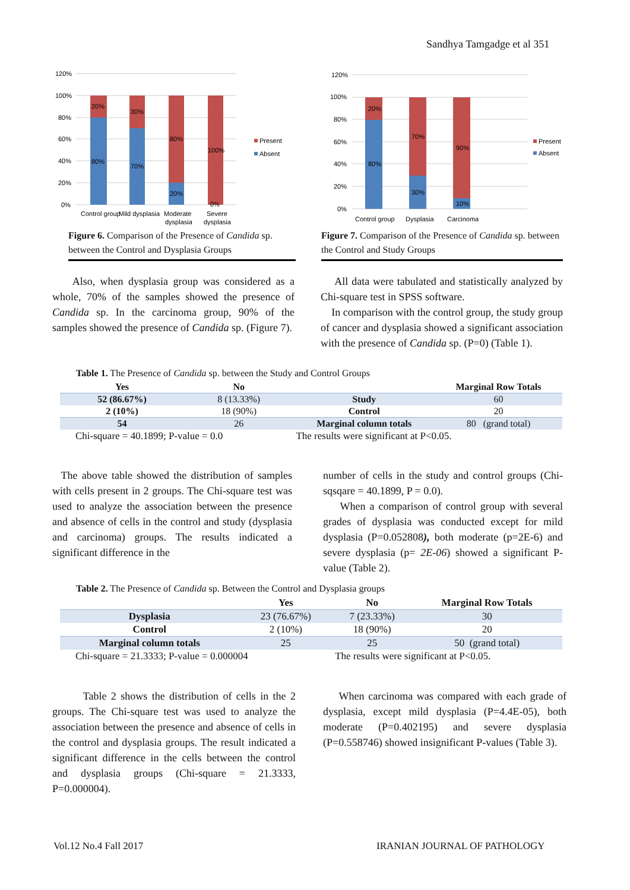Sandhya Tamgadge et al 351
120%
100%
80%
60%
40%
20%
0%
20%
80%
30%
70%
80%
20%
100%
0%
Present
Absent
Control group
Mild dysplasia
Moderate
dysplasia
Severe
dysplasia
Figure 6. Comparison of the Presence of Candida sp. between the Control and Dysplasia Groups
120%
100%
80%
60%
40%
20%
0%
20%
80%
70%
30%
90%
10%
Present
Absent
Control group
Dysplasia
Carcinoma
Figure 7. Comparison of the Presence of Candida sp. between the Control and Study Groups
Also, when dysplasia group was considered as a whole, 70% of the samples showed the presence of Candida sp. In the carcinoma group, 90% of the samples showed the presence of Candida sp. (Figure 7).
All data were tabulated and statistically analyzed by Chi-square test in SPSS software.
In comparison with the control group, the study group of cancer and dysplasia showed a significant association with the presence of Candida sp. (P=0) (Table 1).
Table 1. The Presence of Candida sp. between the Study and Control Groups
| Yes | No | | Marginal Row Totals |
| --- | --- | --- | --- |
| 52 (86.67%) | 8 (13.33%) | Study | 60 |
| 2 (10%) | 18 (90%) | Control | 20 |
| 54 | 26 | Marginal column totals | 80 (grand total) |
| Chi-square = 40.1899; P-value = 0.0 | | The results were significant at P<0.05. | |
The above table showed the distribution of samples with cells present in 2 groups. The Chi-square test was used to analyze the association between the presence and absence of cells in the control and study (dysplasia and carcinoma) groups. The results indicated a significant difference in the
number of cells in the study and control groups (Chi-sqsqare = 40.1899, P = 0.0).
When a comparison of control group with several grades of dysplasia was conducted except for mild dysplasia (P=0.052808), both moderate (p=2E-6) and severe dysplasia (p= 2E-06) showed a significant P-value (Table 2).
Table 2. The Presence of Candida sp. Between the Control and Dysplasia groups
| | Yes | No | Marginal Row Totals |
| --- | --- | --- | --- |
| Dysplasia | 23 (76.67%) | 7 (23.33%) | 30 |
| Control | 2 (10%) | 18 (90%) | 20 |
| Marginal column totals | 25 | 25 | 50 (grand total) |
| Chi-square = 21.3333; P-value = 0.000004 | | The results were significant at P<0.05. | |
Table 2 shows the distribution of cells in the 2 groups. The Chi-square test was used to analyze the association between the presence and absence of cells in the control and dysplasia groups. The result indicated a significant difference in the cells between the control and dysplasia groups (Chi-square = 21.3333, P=0.000004).
When carcinoma was compared with each grade of dysplasia, except mild dysplasia (P=4.4E-05), both moderate (P=0.402195) and severe dysplasia (P=0.558746) showed insignificant P-values (Table 3).
Vol.12 No.4 Fall 2017 IRANIAN JOURNAL OF PATHOLOGY